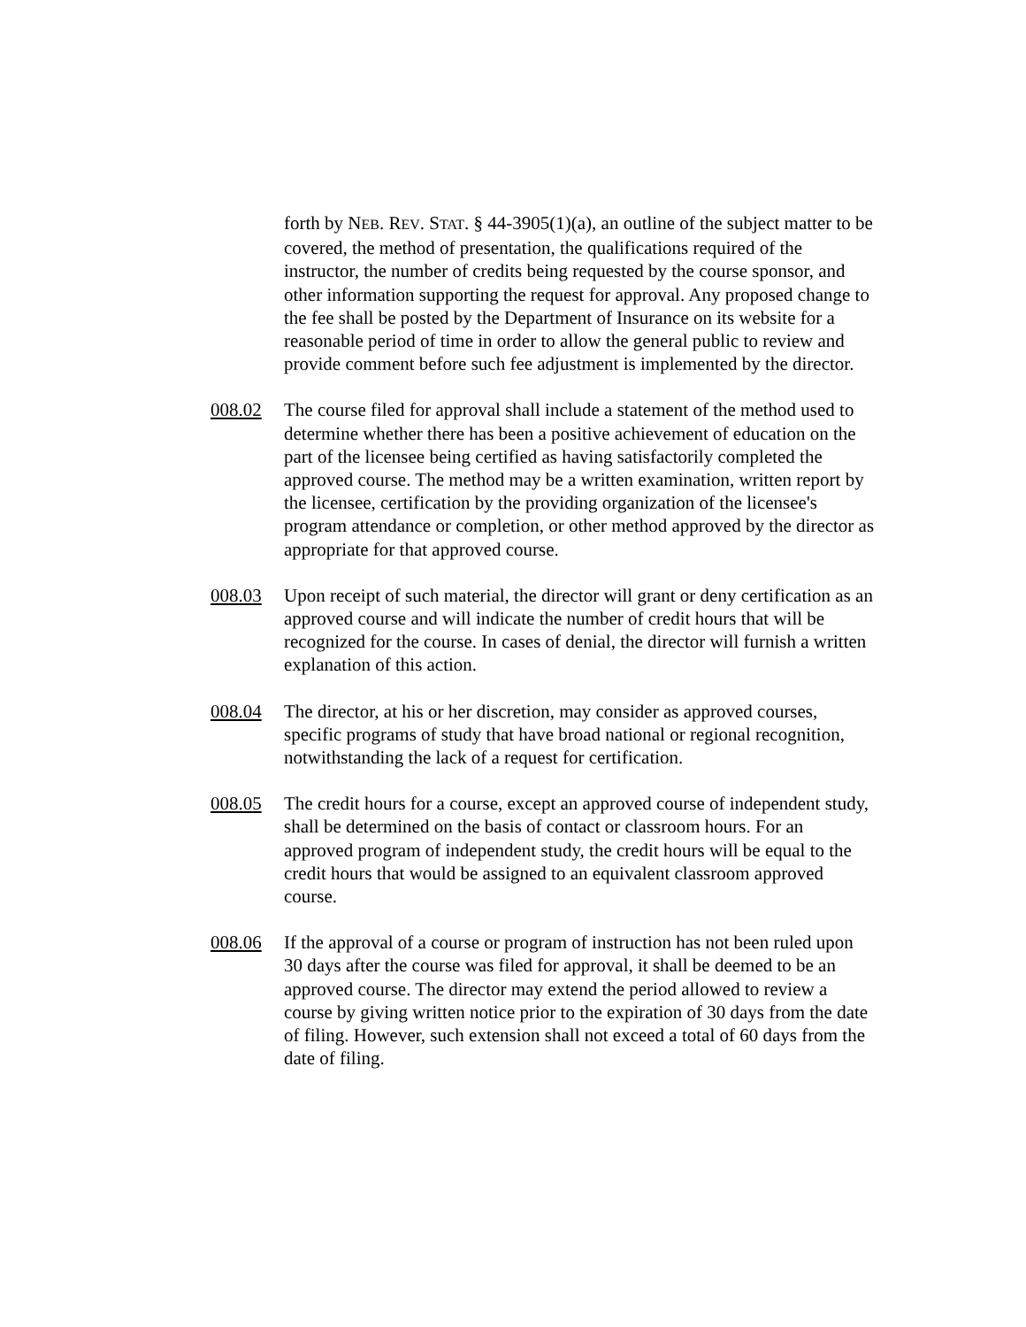forth by NEB. REV. STAT. § 44-3905(1)(a), an outline of the subject matter to be covered, the method of presentation, the qualifications required of the instructor, the number of credits being requested by the course sponsor, and other information supporting the request for approval. Any proposed change to the fee shall be posted by the Department of Insurance on its website for a reasonable period of time in order to allow the general public to review and provide comment before such fee adjustment is implemented by the director.
008.02 The course filed for approval shall include a statement of the method used to determine whether there has been a positive achievement of education on the part of the licensee being certified as having satisfactorily completed the approved course. The method may be a written examination, written report by the licensee, certification by the providing organization of the licensee's program attendance or completion, or other method approved by the director as appropriate for that approved course.
008.03 Upon receipt of such material, the director will grant or deny certification as an approved course and will indicate the number of credit hours that will be recognized for the course. In cases of denial, the director will furnish a written explanation of this action.
008.04 The director, at his or her discretion, may consider as approved courses, specific programs of study that have broad national or regional recognition, notwithstanding the lack of a request for certification.
008.05 The credit hours for a course, except an approved course of independent study, shall be determined on the basis of contact or classroom hours. For an approved program of independent study, the credit hours will be equal to the credit hours that would be assigned to an equivalent classroom approved course.
008.06 If the approval of a course or program of instruction has not been ruled upon 30 days after the course was filed for approval, it shall be deemed to be an approved course. The director may extend the period allowed to review a course by giving written notice prior to the expiration of 30 days from the date of filing. However, such extension shall not exceed a total of 60 days from the date of filing.